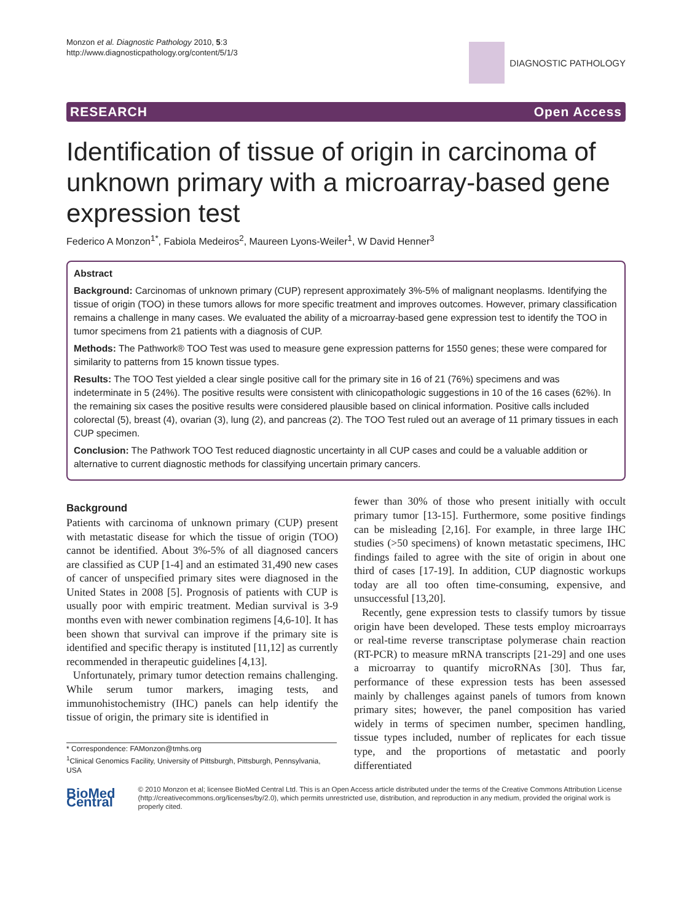Monzon et al. Diagnostic Pathology 2010, 5:3
http://www.diagnosticpathology.org/content/5/1/3
DIAGNOSTIC PATHOLOGY
RESEARCH Open Access
Identification of tissue of origin in carcinoma of unknown primary with a microarray-based gene expression test
Federico A Monzon<sup>1*</sup>, Fabiola Medeiros<sup>2</sup>, Maureen Lyons-Weiler<sup>1</sup>, W David Henner<sup>3</sup>
Abstract
Background: Carcinomas of unknown primary (CUP) represent approximately 3%-5% of malignant neoplasms. Identifying the tissue of origin (TOO) in these tumors allows for more specific treatment and improves outcomes. However, primary classification remains a challenge in many cases. We evaluated the ability of a microarray-based gene expression test to identify the TOO in tumor specimens from 21 patients with a diagnosis of CUP.
Methods: The Pathwork® TOO Test was used to measure gene expression patterns for 1550 genes; these were compared for similarity to patterns from 15 known tissue types.
Results: The TOO Test yielded a clear single positive call for the primary site in 16 of 21 (76%) specimens and was indeterminate in 5 (24%). The positive results were consistent with clinicopathologic suggestions in 10 of the 16 cases (62%). In the remaining six cases the positive results were considered plausible based on clinical information. Positive calls included colorectal (5), breast (4), ovarian (3), lung (2), and pancreas (2). The TOO Test ruled out an average of 11 primary tissues in each CUP specimen.
Conclusion: The Pathwork TOO Test reduced diagnostic uncertainty in all CUP cases and could be a valuable addition or alternative to current diagnostic methods for classifying uncertain primary cancers.
Background
Patients with carcinoma of unknown primary (CUP) present with metastatic disease for which the tissue of origin (TOO) cannot be identified. About 3%-5% of all diagnosed cancers are classified as CUP [1-4] and an estimated 31,490 new cases of cancer of unspecified primary sites were diagnosed in the United States in 2008 [5]. Prognosis of patients with CUP is usually poor with empiric treatment. Median survival is 3-9 months even with newer combination regimens [4,6-10]. It has been shown that survival can improve if the primary site is identified and specific therapy is instituted [11,12] as currently recommended in therapeutic guidelines [4,13].
Unfortunately, primary tumor detection remains challenging. While serum tumor markers, imaging tests, and immunohistochemistry (IHC) panels can help identify the tissue of origin, the primary site is identified in
* Correspondence: FAMonzon@tmhs.org
<sup>1</sup> Clinical Genomics Facility, University of Pittsburgh, Pittsburgh, Pennsylvania, USA
fewer than 30% of those who present initially with occult primary tumor [13-15]. Furthermore, some positive findings can be misleading [2,16]. For example, in three large IHC studies (>50 specimens) of known metastatic specimens, IHC findings failed to agree with the site of origin in about one third of cases [17-19]. In addition, CUP diagnostic workups today are all too often time-consuming, expensive, and unsuccessful [13,20].
Recently, gene expression tests to classify tumors by tissue origin have been developed. These tests employ microarrays or real-time reverse transcriptase polymerase chain reaction (RT-PCR) to measure mRNA transcripts [21-29] and one uses a microarray to quantify microRNAs [30]. Thus far, performance of these expression tests has been assessed mainly by challenges against panels of tumors from known primary sites; however, the panel composition has varied widely in terms of specimen number, specimen handling, tissue types included, number of replicates for each tissue type, and the proportions of metastatic and poorly differentiated
BioMed Central
© 2010 Monzon et al; licensee BioMed Central Ltd. This is an Open Access article distributed under the terms of the Creative Commons Attribution License (http://creativecommons.org/licenses/by/2.0), which permits unrestricted use, distribution, and reproduction in any medium, provided the original work is properly cited.